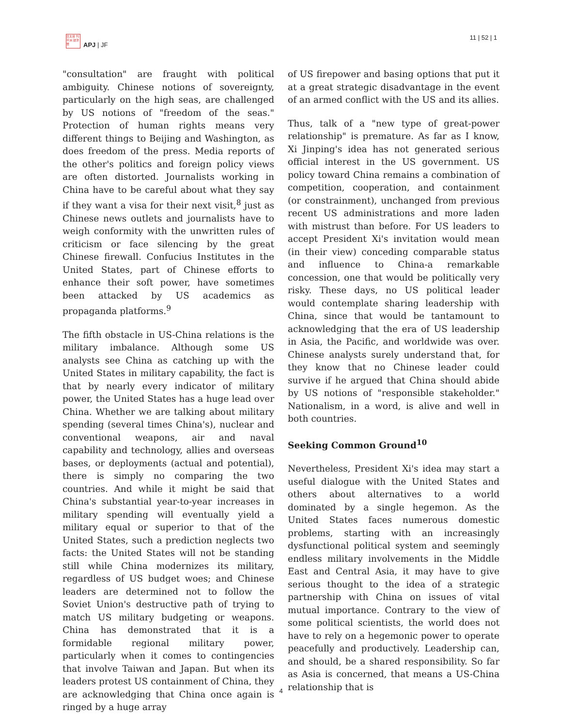日太目 刊平洲 誌洋華
APJ | JF
11 | 52 | 1
"consultation" are fraught with political ambiguity. Chinese notions of sovereignty, particularly on the high seas, are challenged by US notions of "freedom of the seas." Protection of human rights means very different things to Beijing and Washington, as does freedom of the press. Media reports of the other's politics and foreign policy views are often distorted. Journalists working in China have to be careful about what they say if they want a visa for their next visit,<sup>8</sup> just as Chinese news outlets and journalists have to weigh conformity with the unwritten rules of criticism or face silencing by the great Chinese firewall. Confucius Institutes in the United States, part of Chinese efforts to enhance their soft power, have sometimes been attacked by US academics as propaganda platforms.<sup>9</sup>
The fifth obstacle in US-China relations is the military imbalance. Although some US analysts see China as catching up with the United States in military capability, the fact is that by nearly every indicator of military power, the United States has a huge lead over China. Whether we are talking about military spending (several times China's), nuclear and conventional weapons, air and naval capability and technology, allies and overseas bases, or deployments (actual and potential), there is simply no comparing the two countries. And while it might be said that China's substantial year-to-year increases in military spending will eventually yield a military equal or superior to that of the United States, such a prediction neglects two facts: the United States will not be standing still while China modernizes its military, regardless of US budget woes; and Chinese leaders are determined not to follow the Soviet Union's destructive path of trying to match US military budgeting or weapons. China has demonstrated that it is a formidable regional military power, particularly when it comes to contingencies that involve Taiwan and Japan. But when its leaders protest US containment of China, they are acknowledging that China once again is ringed by a huge array
of US firepower and basing options that put it at a great strategic disadvantage in the event of an armed conflict with the US and its allies.
Thus, talk of a "new type of great-power relationship" is premature. As far as I know, Xi Jinping's idea has not generated serious official interest in the US government. US policy toward China remains a combination of competition, cooperation, and containment (or constrainment), unchanged from previous recent US administrations and more laden with mistrust than before. For US leaders to accept President Xi's invitation would mean (in their view) conceding comparable status and influence to China-a remarkable concession, one that would be politically very risky. These days, no US political leader would contemplate sharing leadership with China, since that would be tantamount to acknowledging that the era of US leadership in Asia, the Pacific, and worldwide was over. Chinese analysts surely understand that, for they know that no Chinese leader could survive if he argued that China should abide by US notions of "responsible stakeholder." Nationalism, in a word, is alive and well in both countries.
Seeking Common Ground<sup>10</sup>
Nevertheless, President Xi's idea may start a useful dialogue with the United States and others about alternatives to a world dominated by a single hegemon. As the United States faces numerous domestic problems, starting with an increasingly dysfunctional political system and seemingly endless military involvements in the Middle East and Central Asia, it may have to give serious thought to the idea of a strategic partnership with China on issues of vital mutual importance. Contrary to the view of some political scientists, the world does not have to rely on a hegemonic power to operate peacefully and productively. Leadership can, and should, be a shared responsibility. So far as Asia is concerned, that means a US-China relationship that is
4